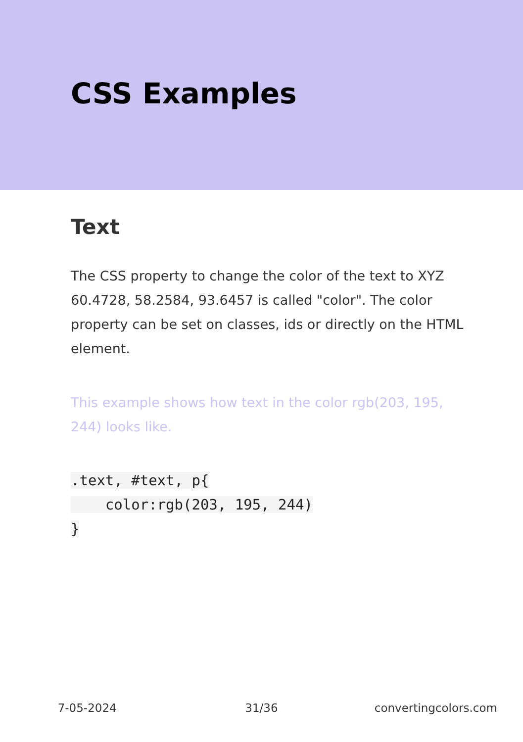CSS Examples
Text
The CSS property to change the color of the text to XYZ 60.4728, 58.2584, 93.6457 is called "color". The color property can be set on classes, ids or directly on the HTML element.
This example shows how text in the color rgb(203, 195, 244) looks like.
.text, #text, p{
    color:rgb(203, 195, 244)
}
7-05-2024 31/36 convertingcolors.com